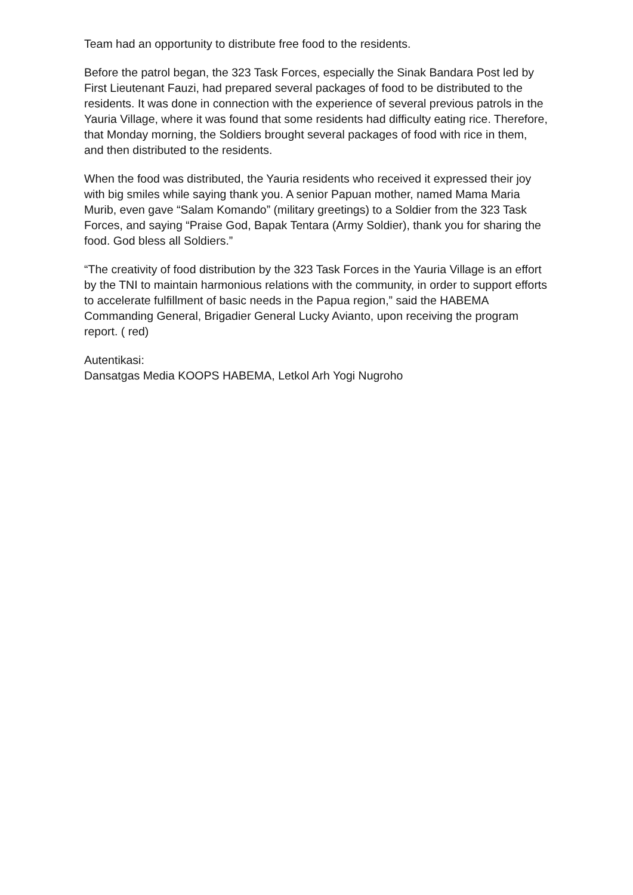Team had an opportunity to distribute free food to the residents.
Before the patrol began, the 323 Task Forces, especially the Sinak Bandara Post led by First Lieutenant Fauzi, had prepared several packages of food to be distributed to the residents. It was done in connection with the experience of several previous patrols in the Yauria Village, where it was found that some residents had difficulty eating rice. Therefore, that Monday morning, the Soldiers brought several packages of food with rice in them, and then distributed to the residents.
When the food was distributed, the Yauria residents who received it expressed their joy with big smiles while saying thank you. A senior Papuan mother, named Mama Maria Murib, even gave “Salam Komando” (military greetings) to a Soldier from the 323 Task Forces, and saying “Praise God, Bapak Tentara (Army Soldier), thank you for sharing the food. God bless all Soldiers.”
“The creativity of food distribution by the 323 Task Forces in the Yauria Village is an effort by the TNI to maintain harmonious relations with the community, in order to support efforts to accelerate fulfillment of basic needs in the Papua region,” said the HABEMA Commanding General, Brigadier General Lucky Avianto, upon receiving the program report. ( red)
Autentikasi:
Dansatgas Media KOOPS HABEMA, Letkol Arh Yogi Nugroho